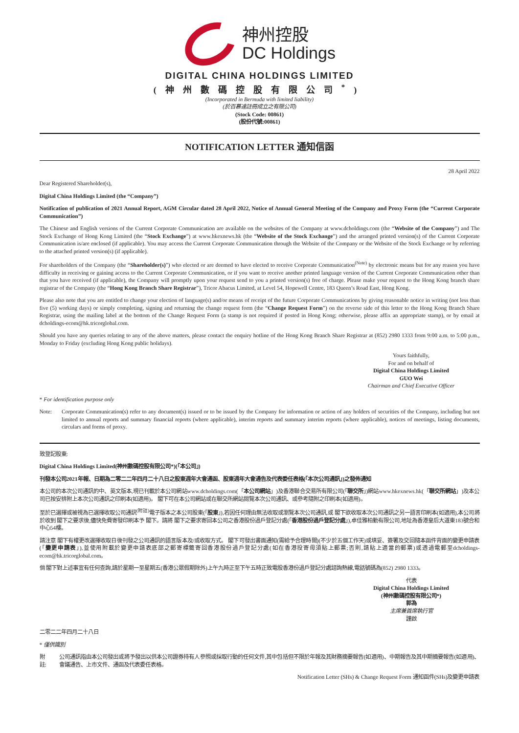神州控股
DC Holdings
DIGITAL CHINA HOLDINGS LIMITED
(神州數碼控股有限公司<sup>*</sup>)
(Incorporated in Bermuda with limited liability)
(於百慕達註冊成立之有限公司)
(Stock Code: 00861)
(股份代號:00861)
NOTIFICATION LETTER 通知信函
28 April 2022
Dear Registered Shareholder(s),
Digital China Holdings Limited (the “Company”)
Notification of publication of 2021 Annual Report, AGM Circular dated 28 April 2022, Notice of Annual General Meeting of the Company and Proxy Form (the “Current Corporate Communication”)
The Chinese and English versions of the Current Corporate Communication are available on the websites of the Company at www.dcholdings.com (the “Website of the Company”) and The Stock Exchange of Hong Kong Limited (the “Stock Exchange”) at www.hkexnews.hk (the “Website of the Stock Exchange”) and the arranged printed version(s) of the Current Corporate Communication is/are enclosed (if applicable). You may access the Current Corporate Communication through the Website of the Company or the Website of the Stock Exchange or by referring to the attached printed version(s) (if applicable).
For shareholders of the Company (the “Shareholder(s)”) who elected or are deemed to have elected to receive Corporate Communication<sup>(Note)</sup> by electronic means but for any reason you have difficulty in receiving or gaining access to the Current Corporate Communication, or if you want to receive another printed language version of the Current Corporate Communication other than that you have received (if applicable), the Company will promptly upon your request send to you a printed version(s) free of charge. Please make your request to the Hong Kong branch share registrar of the Company (the “Hong Kong Branch Share Registrar”), Tricor Abacus Limited, at Level 54, Hopewell Centre, 183 Queen’s Road East, Hong Kong.
Please also note that you are entitled to change your election of language(s) and/or means of receipt of the future Corporate Communications by giving reasonable notice in writing (not less than five (5) working days) or simply completing, signing and returning the change request form (the “Change Request Form”) on the reverse side of this letter to the Hong Kong Branch Share Registrar, using the mailing label at the bottom of the Change Request Form (a stamp is not required if posted in Hong Kong; otherwise, please affix an appropriate stamp), or by email at dcholdings-ecom@hk.tricorglobal.com.
Should you have any queries relating to any of the above matters, please contact the enquiry hotline of the Hong Kong Branch Share Registrar at (852) 2980 1333 from 9:00 a.m. to 5:00 p.m., Monday to Friday (excluding Hong Kong public holidays).
Yours faithfully,
For and on behalf of
Digital China Holdings Limited
GUO Wei
Chairman and Chief Executive Officer
* For identification purpose only
Note: Corporate Communication(s) refer to any document(s) issued or to be issued by the Company for information or action of any holders of securities of the Company, including but not limited to annual reports and summary financial reports (where applicable), interim reports and summary interim reports (where applicable), notices of meetings, listing documents, circulars and forms of proxy.
致登記股東:
Digital China Holdings Limited(神州數碼控股有限公司*)(「本公司」)
刊發本公司2021年報、日期為二零二二年四月二十八日之股東週年大會通函、股東週年大會通告及代表委任表格(「本次公司通訊」)之發佈通知
本公司的本次公司通訊的中、英文版本,現已刊載於本公司網站www.dcholdings.com(「本公司網站」)及香港聯合交易所有限公司(「聯交所」)網站www.hkexnews.hk(「聯交所網站」)及本公司已按安排附上本次公司通訊之印刷本(如適用)。 閣下可在本公司網站或在聯交所網站閱覽本次公司通訊、或參考隨附之印刷本(如適用)。
至於已選擇或被視為已選擇收取公司通訊<sup>(附註)</sup>電子版本之本公司股東(「股東」),若因任何理由無法收取或瀏覽本次公司通訊,或 閣下欲收取本次公司通訊之另一語言印刷本(如適用),本公司將於收到 閣下之要求後,儘快免費寄發印刷本予 閣下。請將 閣下之要求寄回本公司之香港股份過戶登記分處(「香港股份過戶登記分處」),卓佳雅柏勤有限公司,地址為香港皇后大道東183號合和中心54樓。
請注意 閣下有權更改選擇收取日後刊發之公司通訊的語言版本及/或收取方式。 閣下可發出書面通知(需給予合理時間)(不少於五個工作天)或填妥、簽署及交回隨本函件背面的變更申請表(「變更申請表」),並使用附載於變更申請表底部之郵寄標籤寄回香港股份過戶登記分處(如在香港投寄毋須貼上郵票;否則,請貼上適當的郵票)或透過電郵至dcholdings-ecom@hk.tricorglobal.com。
倘 閣下對上述事宜有任何查詢,請於星期一至星期五(香港公眾假期除外)上午九時正至下午五時正致電股香港份過戶登記分處諮詢熱線,電話號碼為(852) 2980 1333。
代表
Digital China Holdings Limited
(神州數碼控股有限公司*)
郭為
主席兼首席執行官
謹啟
二零二二年四月二十八日
* 僅供識別
附註: 公司通訊指由本公司發出或將予發出以供本公司證券持有人參照或採取行動的任何文件,其中包括但不限於年報及其財務摘要報告(如適用)、中期報告及其中期摘要報告(如適用)、會議通告、上市文件、通函及代表委任表格。
Notification Letter (SHs) & Change Request Form 通知函件(SHs)及變更申請表